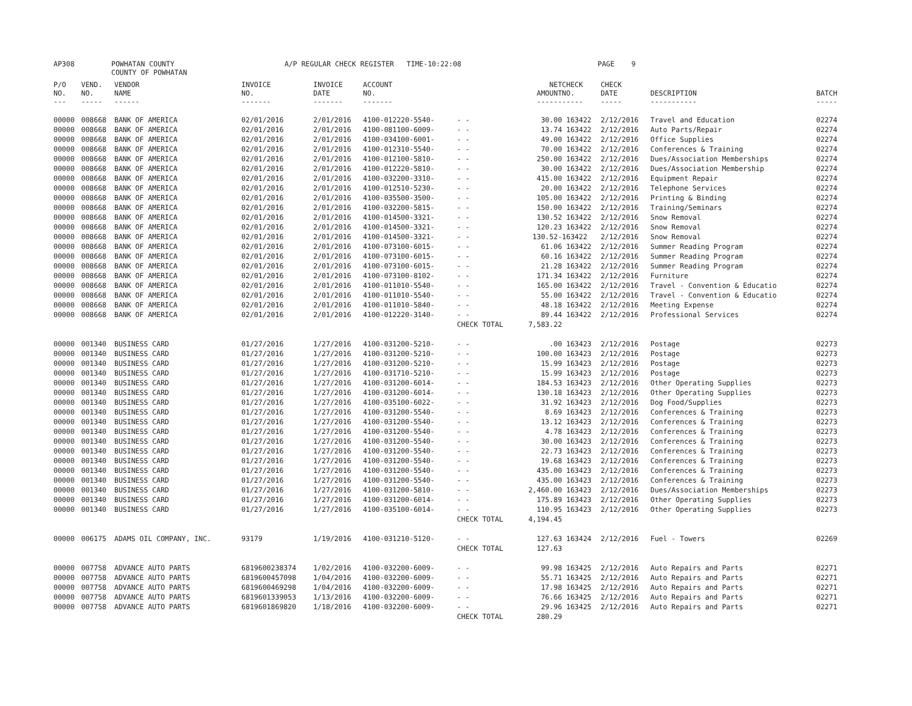AP308 POWHATAN COUNTY
COUNTY OF POWHATAN A/P REGULAR CHECK REGISTER TIME-10:22:08 PAGE 9
| P/O NO. --- | VEND. NO. ----- | VENDOR NAME ------ | INVOICE NO. ------- | INVOICE DATE ------- | ACCOUNT NO. ------- | | NET AMOUNT ------ | CHECK NO. ----- | CHECK DATE ----- | DESCRIPTION ----------- | BATCH ----- |
| --- | --- | --- | --- | --- | --- | --- | --- | --- | --- | --- | --- |
| 00000 | 008668 | BANK OF AMERICA | 02/01/2016 | 2/01/2016 | 4100-012220-5540- | - - | 30.00 | 163422 | 2/12/2016 | Travel and Education | 02274 |
| 00000 | 008668 | BANK OF AMERICA | 02/01/2016 | 2/01/2016 | 4100-081100-6009- | - - | 13.74 | 163422 | 2/12/2016 | Auto Parts/Repair | 02274 |
| 00000 | 008668 | BANK OF AMERICA | 02/01/2016 | 2/01/2016 | 4100-034100-6001- | - - | 49.00 | 163422 | 2/12/2016 | Office Supplies | 02274 |
| 00000 | 008668 | BANK OF AMERICA | 02/01/2016 | 2/01/2016 | 4100-012310-5540- | - - | 70.00 | 163422 | 2/12/2016 | Conferences & Training | 02274 |
| 00000 | 008668 | BANK OF AMERICA | 02/01/2016 | 2/01/2016 | 4100-012100-5810- | - - | 250.00 | 163422 | 2/12/2016 | Dues/Association Memberships | 02274 |
| 00000 | 008668 | BANK OF AMERICA | 02/01/2016 | 2/01/2016 | 4100-012220-5810- | - - | 30.00 | 163422 | 2/12/2016 | Dues/Association Membership | 02274 |
| 00000 | 008668 | BANK OF AMERICA | 02/01/2016 | 2/01/2016 | 4100-032200-3310- | - - | 415.00 | 163422 | 2/12/2016 | Equipment Repair | 02274 |
| 00000 | 008668 | BANK OF AMERICA | 02/01/2016 | 2/01/2016 | 4100-012510-5230- | - - | 20.00 | 163422 | 2/12/2016 | Telephone Services | 02274 |
| 00000 | 008668 | BANK OF AMERICA | 02/01/2016 | 2/01/2016 | 4100-035500-3500- | - - | 105.00 | 163422 | 2/12/2016 | Printing & Binding | 02274 |
| 00000 | 008668 | BANK OF AMERICA | 02/01/2016 | 2/01/2016 | 4100-032200-5815- | - - | 150.00 | 163422 | 2/12/2016 | Training/Seminars | 02274 |
| 00000 | 008668 | BANK OF AMERICA | 02/01/2016 | 2/01/2016 | 4100-014500-3321- | - - | 130.52 | 163422 | 2/12/2016 | Snow Removal | 02274 |
| 00000 | 008668 | BANK OF AMERICA | 02/01/2016 | 2/01/2016 | 4100-014500-3321- | - - | 120.23 | 163422 | 2/12/2016 | Snow Removal | 02274 |
| 00000 | 008668 | BANK OF AMERICA | 02/01/2016 | 2/01/2016 | 4100-014500-3321- | - - | 130.52- | 163422 | 2/12/2016 | Snow Removal | 02274 |
| 00000 | 008668 | BANK OF AMERICA | 02/01/2016 | 2/01/2016 | 4100-073100-6015- | - - | 61.06 | 163422 | 2/12/2016 | Summer Reading Program | 02274 |
| 00000 | 008668 | BANK OF AMERICA | 02/01/2016 | 2/01/2016 | 4100-073100-6015- | - - | 60.16 | 163422 | 2/12/2016 | Summer Reading Program | 02274 |
| 00000 | 008668 | BANK OF AMERICA | 02/01/2016 | 2/01/2016 | 4100-073100-6015- | - - | 21.28 | 163422 | 2/12/2016 | Summer Reading Program | 02274 |
| 00000 | 008668 | BANK OF AMERICA | 02/01/2016 | 2/01/2016 | 4100-073100-8102- | - - | 171.34 | 163422 | 2/12/2016 | Furniture | 02274 |
| 00000 | 008668 | BANK OF AMERICA | 02/01/2016 | 2/01/2016 | 4100-011010-5540- | - - | 165.00 | 163422 | 2/12/2016 | Travel - Convention & Educatio | 02274 |
| 00000 | 008668 | BANK OF AMERICA | 02/01/2016 | 2/01/2016 | 4100-011010-5540- | - - | 55.00 | 163422 | 2/12/2016 | Travel - Convention & Educatio | 02274 |
| 00000 | 008668 | BANK OF AMERICA | 02/01/2016 | 2/01/2016 | 4100-011010-5840- | - - | 48.18 | 163422 | 2/12/2016 | Meeting Expense | 02274 |
| 00000 | 008668 | BANK OF AMERICA | 02/01/2016 | 2/01/2016 | 4100-012220-3140- | - - | 89.44 | 163422 | 2/12/2016 | Professional Services | 02274 |
| | | | | | | CHECK TOTAL | 7,583.22 | | | | |
| 00000 | 001340 | BUSINESS CARD | 01/27/2016 | 1/27/2016 | 4100-031200-5210- | - - | .00 | 163423 | 2/12/2016 | Postage | 02273 |
| 00000 | 001340 | BUSINESS CARD | 01/27/2016 | 1/27/2016 | 4100-031200-5210- | - - | 100.00 | 163423 | 2/12/2016 | Postage | 02273 |
| 00000 | 001340 | BUSINESS CARD | 01/27/2016 | 1/27/2016 | 4100-031200-5210- | - - | 15.99 | 163423 | 2/12/2016 | Postage | 02273 |
| 00000 | 001340 | BUSINESS CARD | 01/27/2016 | 1/27/2016 | 4100-031710-5210- | - - | 15.99 | 163423 | 2/12/2016 | Postage | 02273 |
| 00000 | 001340 | BUSINESS CARD | 01/27/2016 | 1/27/2016 | 4100-031200-6014- | - - | 184.53 | 163423 | 2/12/2016 | Other Operating Supplies | 02273 |
| 00000 | 001340 | BUSINESS CARD | 01/27/2016 | 1/27/2016 | 4100-031200-6014- | - - | 130.18 | 163423 | 2/12/2016 | Other Operating Supplies | 02273 |
| 00000 | 001340 | BUSINESS CARD | 01/27/2016 | 1/27/2016 | 4100-035100-6022- | - - | 31.92 | 163423 | 2/12/2016 | Dog Food/Supplies | 02273 |
| 00000 | 001340 | BUSINESS CARD | 01/27/2016 | 1/27/2016 | 4100-031200-5540- | - - | 8.69 | 163423 | 2/12/2016 | Conferences & Training | 02273 |
| 00000 | 001340 | BUSINESS CARD | 01/27/2016 | 1/27/2016 | 4100-031200-5540- | - - | 13.12 | 163423 | 2/12/2016 | Conferences & Training | 02273 |
| 00000 | 001340 | BUSINESS CARD | 01/27/2016 | 1/27/2016 | 4100-031200-5540- | - - | 4.78 | 163423 | 2/12/2016 | Conferences & Training | 02273 |
| 00000 | 001340 | BUSINESS CARD | 01/27/2016 | 1/27/2016 | 4100-031200-5540- | - - | 30.00 | 163423 | 2/12/2016 | Conferences & Training | 02273 |
| 00000 | 001340 | BUSINESS CARD | 01/27/2016 | 1/27/2016 | 4100-031200-5540- | - - | 22.73 | 163423 | 2/12/2016 | Conferences & Training | 02273 |
| 00000 | 001340 | BUSINESS CARD | 01/27/2016 | 1/27/2016 | 4100-031200-5540- | - - | 19.68 | 163423 | 2/12/2016 | Conferences & Training | 02273 |
| 00000 | 001340 | BUSINESS CARD | 01/27/2016 | 1/27/2016 | 4100-031200-5540- | - - | 435.00 | 163423 | 2/12/2016 | Conferences & Training | 02273 |
| 00000 | 001340 | BUSINESS CARD | 01/27/2016 | 1/27/2016 | 4100-031200-5540- | - - | 435.00 | 163423 | 2/12/2016 | Conferences & Training | 02273 |
| 00000 | 001340 | BUSINESS CARD | 01/27/2016 | 1/27/2016 | 4100-031200-5810- | - - | 2,460.00 | 163423 | 2/12/2016 | Dues/Association Memberships | 02273 |
| 00000 | 001340 | BUSINESS CARD | 01/27/2016 | 1/27/2016 | 4100-031200-6014- | - - | 175.89 | 163423 | 2/12/2016 | Other Operating Supplies | 02273 |
| 00000 | 001340 | BUSINESS CARD | 01/27/2016 | 1/27/2016 | 4100-035100-6014- | - - | 110.95 | 163423 | 2/12/2016 | Other Operating Supplies | 02273 |
| | | | | | | CHECK TOTAL | 4,194.45 | | | | |
| 00000 | 006175 | ADAMS OIL COMPANY, INC. | 93179 | 1/19/2016 | 4100-031210-5120- | - - | 127.63 | 163424 | 2/12/2016 | Fuel - Towers | 02269 |
| | | | | | | CHECK TOTAL | 127.63 | | | | |
| 00000 | 007758 | ADVANCE AUTO PARTS | 6819600238374 | 1/02/2016 | 4100-032200-6009- | - - | 99.98 | 163425 | 2/12/2016 | Auto Repairs and Parts | 02271 |
| 00000 | 007758 | ADVANCE AUTO PARTS | 6819600457098 | 1/04/2016 | 4100-032200-6009- | - - | 55.71 | 163425 | 2/12/2016 | Auto Repairs and Parts | 02271 |
| 00000 | 007758 | ADVANCE AUTO PARTS | 6819600469298 | 1/04/2016 | 4100-032200-6009- | - - | 17.98 | 163425 | 2/12/2016 | Auto Repairs and Parts | 02271 |
| 00000 | 007758 | ADVANCE AUTO PARTS | 6819601339053 | 1/13/2016 | 4100-032200-6009- | - - | 76.66 | 163425 | 2/12/2016 | Auto Repairs and Parts | 02271 |
| 00000 | 007758 | ADVANCE AUTO PARTS | 6819601869820 | 1/18/2016 | 4100-032200-6009- | - - | 29.96 | 163425 | 2/12/2016 | Auto Repairs and Parts | 02271 |
| | | | | | | CHECK TOTAL | 280.29 | | | | |